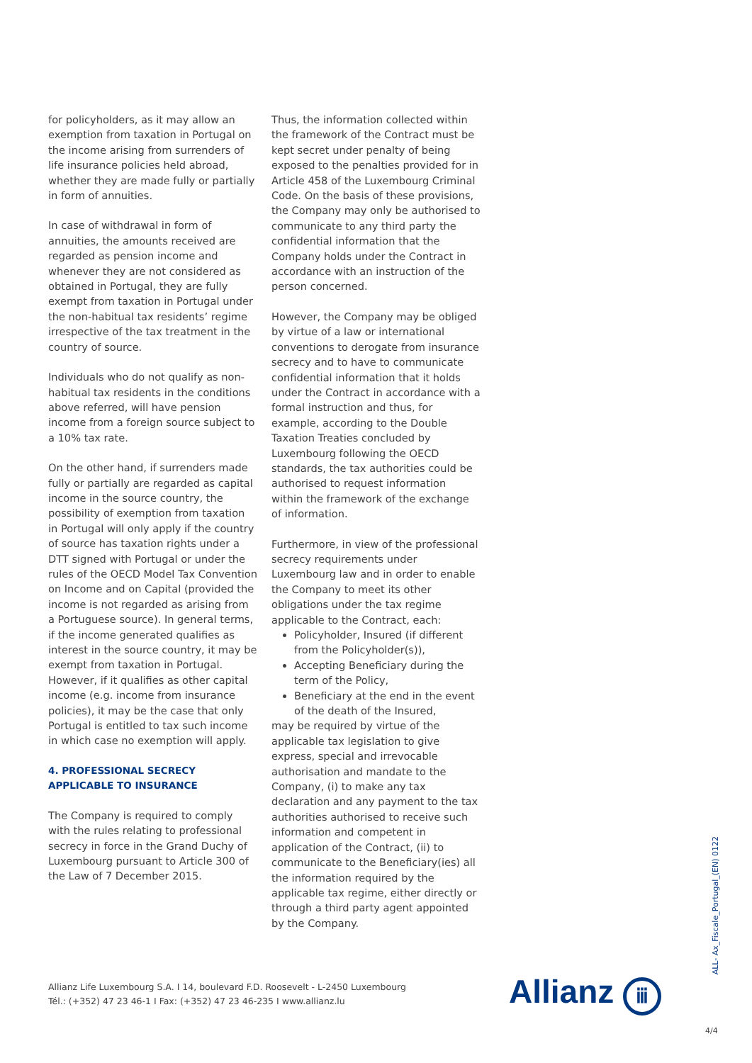for policyholders, as it may allow an exemption from taxation in Portugal on the income arising from surrenders of life insurance policies held abroad, whether they are made fully or partially in form of annuities.
In case of withdrawal in form of annuities, the amounts received are regarded as pension income and whenever they are not considered as obtained in Portugal, they are fully exempt from taxation in Portugal under the non-habitual tax residents’ regime irrespective of the tax treatment in the country of source.
Individuals who do not qualify as non-habitual tax residents in the conditions above referred, will have pension income from a foreign source subject to a 10% tax rate.
On the other hand, if surrenders made fully or partially are regarded as capital income in the source country, the possibility of exemption from taxation in Portugal will only apply if the country of source has taxation rights under a DTT signed with Portugal or under the rules of the OECD Model Tax Convention on Income and on Capital (provided the income is not regarded as arising from a Portuguese source). In general terms, if the income generated qualifies as interest in the source country, it may be exempt from taxation in Portugal. However, if it qualifies as other capital income (e.g. income from insurance policies), it may be the case that only Portugal is entitled to tax such income in which case no exemption will apply.
4. PROFESSIONAL SECRECY APPLICABLE TO INSURANCE
The Company is required to comply with the rules relating to professional secrecy in force in the Grand Duchy of Luxembourg pursuant to Article 300 of the Law of 7 December 2015.
Thus, the information collected within the framework of the Contract must be kept secret under penalty of being exposed to the penalties provided for in Article 458 of the Luxembourg Criminal Code. On the basis of these provisions, the Company may only be authorised to communicate to any third party the confidential information that the Company holds under the Contract in accordance with an instruction of the person concerned.
However, the Company may be obliged by virtue of a law or international conventions to derogate from insurance secrecy and to have to communicate confidential information that it holds under the Contract in accordance with a formal instruction and thus, for example, according to the Double Taxation Treaties concluded by Luxembourg following the OECD standards, the tax authorities could be authorised to request information within the framework of the exchange of information.
Furthermore, in view of the professional secrecy requirements under Luxembourg law and in order to enable the Company to meet its other obligations under the tax regime applicable to the Contract, each:
Policyholder, Insured (if different from the Policyholder(s)),
Accepting Beneficiary during the term of the Policy,
Beneficiary at the end in the event of the death of the Insured,
may be required by virtue of the applicable tax legislation to give express, special and irrevocable authorisation and mandate to the Company, (i) to make any tax declaration and any payment to the tax authorities authorised to receive such information and competent in application of the Contract, (ii) to communicate to the Beneficiary(ies) all the information required by the applicable tax regime, either directly or through a third party agent appointed by the Company.
Allianz Life Luxembourg S.A. I 14, boulevard F.D. Roosevelt - L-2450 Luxembourg
Tél.: (+352) 47 23 46-1 I Fax: (+352) 47 23 46-235 I www.allianz.lu
Allianz ⅲ
ALL- Ax_Fiscale_Portugal_(EN) 0122
4/4